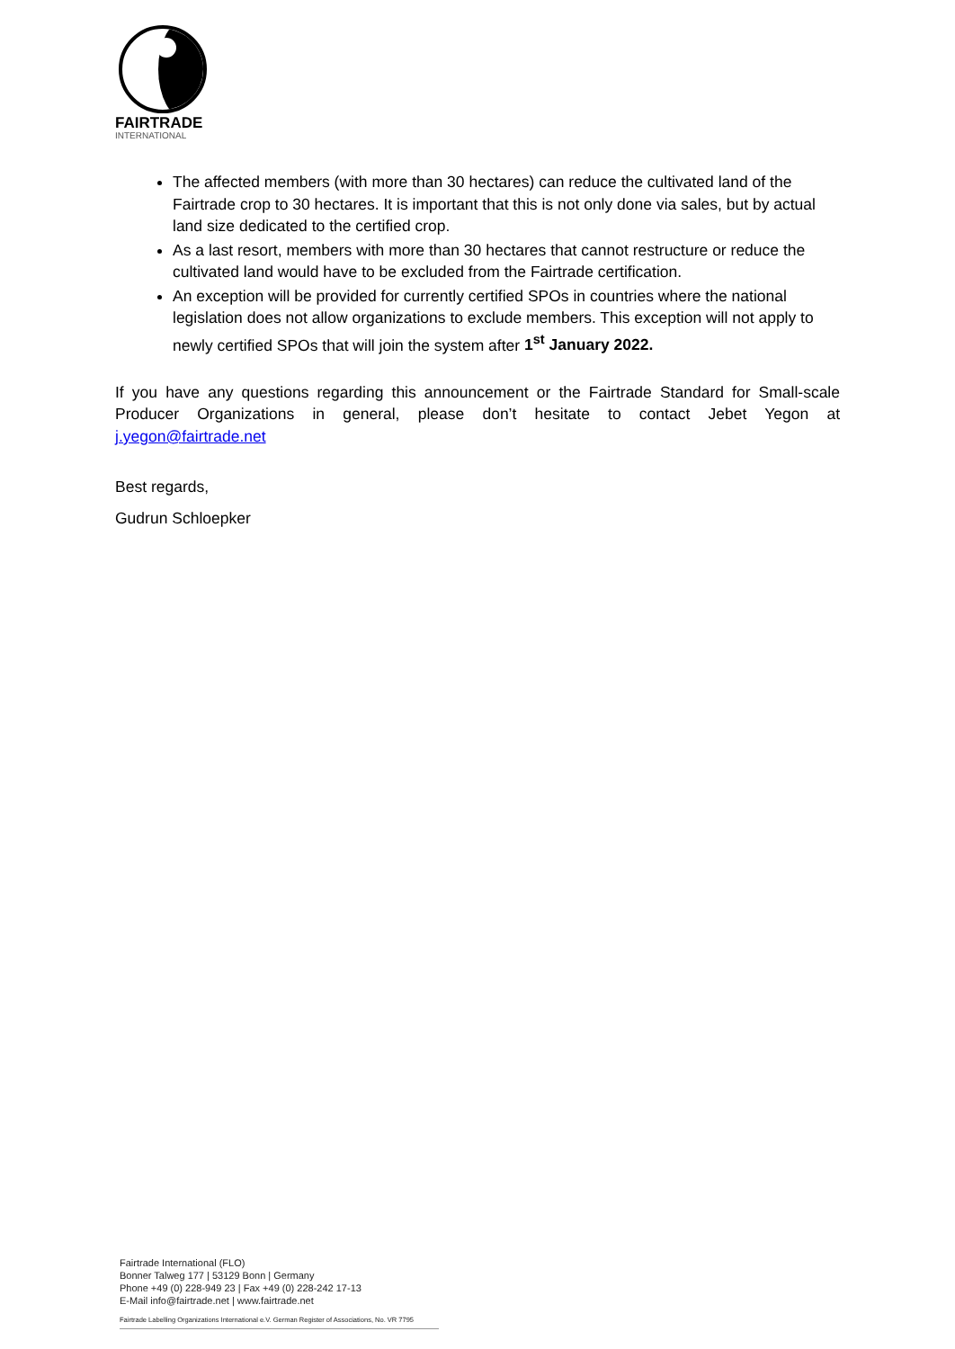FAIRTRADE
INTERNATIONAL
The affected members (with more than 30 hectares) can reduce the cultivated land of the Fairtrade crop to 30 hectares. It is important that this is not only done via sales, but by actual land size dedicated to the certified crop.
As a last resort, members with more than 30 hectares that cannot restructure or reduce the cultivated land would have to be excluded from the Fairtrade certification.
An exception will be provided for currently certified SPOs in countries where the national legislation does not allow organizations to exclude members. This exception will not apply to newly certified SPOs that will join the system after 1<sup>st</sup> January 2022.
If you have any questions regarding this announcement or the Fairtrade Standard for Small-scale Producer Organizations in general, please don’t hesitate to contact Jebet Yegon at j.yegon@fairtrade.net
Best regards,
Gudrun Schloepker
Fairtrade International (FLO)
Bonner Talweg 177 | 53129 Bonn | Germany
Phone +49 (0) 228-949 23 | Fax +49 (0) 228-242 17-13
E-Mail info@fairtrade.net | www.fairtrade.net
Fairtrade Labelling Organizations International e.V. German Register of Associations, No. VR 7795